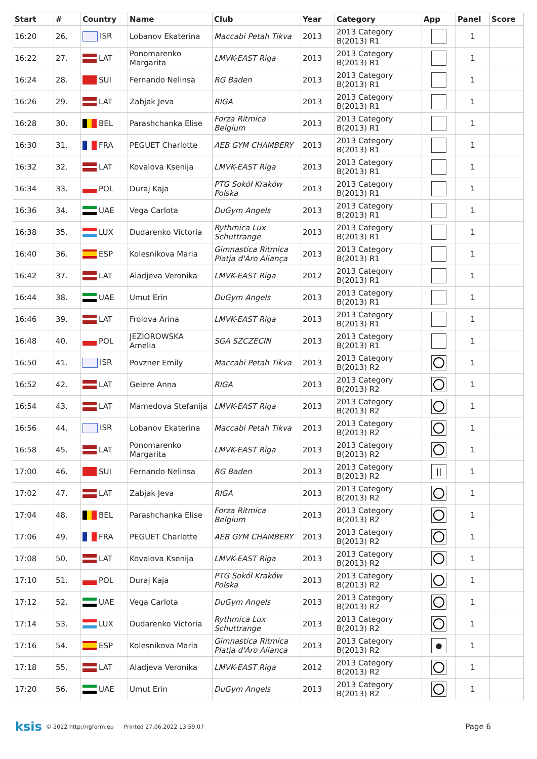| Start | # | Country | Name | Club | Year | Category | App | Panel | Score |
| --- | --- | --- | --- | --- | --- | --- | --- | --- | --- |
| 16:20 | 26. | ISR | Lobanov Ekaterina | Maccabi Petah Tikva | 2013 | 2013 Category B(2013) R1 | | 1 | |
| 16:22 | 27. | LAT | Ponomarenko Margarita | LMVK-EAST Riga | 2013 | 2013 Category B(2013) R1 | | 1 | |
| 16:24 | 28. | SUI | Fernando Nelinsa | RG Baden | 2013 | 2013 Category B(2013) R1 | | 1 | |
| 16:26 | 29. | LAT | Zabjak Jeva | RIGA | 2013 | 2013 Category B(2013) R1 | | 1 | |
| 16:28 | 30. | BEL | Parashchanka Elise | Forza Ritmica Belgium | 2013 | 2013 Category B(2013) R1 | | 1 | |
| 16:30 | 31. | FRA | PEGUET Charlotte | AEB GYM CHAMBERY | 2013 | 2013 Category B(2013) R1 | | 1 | |
| 16:32 | 32. | LAT | Kovalova Ksenija | LMVK-EAST Riga | 2013 | 2013 Category B(2013) R1 | | 1 | |
| 16:34 | 33. | POL | Duraj Kaja | PTG Sokół Kraków Polska | 2013 | 2013 Category B(2013) R1 | | 1 | |
| 16:36 | 34. | UAE | Vega Carlota | DuGym Angels | 2013 | 2013 Category B(2013) R1 | | 1 | |
| 16:38 | 35. | LUX | Dudarenko Victoria | Rythmica Lux Schuttrange | 2013 | 2013 Category B(2013) R1 | | 1 | |
| 16:40 | 36. | ESP | Kolesnikova Maria | Gimnastica Ritmica Platja d'Aro Aliança | 2013 | 2013 Category B(2013) R1 | | 1 | |
| 16:42 | 37. | LAT | Aladjeva Veronika | LMVK-EAST Riga | 2012 | 2013 Category B(2013) R1 | | 1 | |
| 16:44 | 38. | UAE | Umut Erin | DuGym Angels | 2013 | 2013 Category B(2013) R1 | | 1 | |
| 16:46 | 39. | LAT | Frolova Arina | LMVK-EAST Riga | 2013 | 2013 Category B(2013) R1 | | 1 | |
| 16:48 | 40. | POL | JEZIOROWSKA Amelia | SGA SZCZECIN | 2013 | 2013 Category B(2013) R1 | | 1 | |
| 16:50 | 41. | ISR | Povzner Emily | Maccabi Petah Tikva | 2013 | 2013 Category B(2013) R2 | | 1 | |
| 16:52 | 42. | LAT | Geiere Anna | RIGA | 2013 | 2013 Category B(2013) R2 | | 1 | |
| 16:54 | 43. | LAT | Mamedova Stefanija | LMVK-EAST Riga | 2013 | 2013 Category B(2013) R2 | | 1 | |
| 16:56 | 44. | ISR | Lobanov Ekaterina | Maccabi Petah Tikva | 2013 | 2013 Category B(2013) R2 | | 1 | |
| 16:58 | 45. | LAT | Ponomarenko Margarita | LMVK-EAST Riga | 2013 | 2013 Category B(2013) R2 | | 1 | |
| 17:00 | 46. | SUI | Fernando Nelinsa | RG Baden | 2013 | 2013 Category B(2013) R2 | // | 1 | |
| 17:02 | 47. | LAT | Zabjak Jeva | RIGA | 2013 | 2013 Category B(2013) R2 | | 1 | |
| 17:04 | 48. | BEL | Parashchanka Elise | Forza Ritmica Belgium | 2013 | 2013 Category B(2013) R2 | | 1 | |
| 17:06 | 49. | FRA | PEGUET Charlotte | AEB GYM CHAMBERY | 2013 | 2013 Category B(2013) R2 | | 1 | |
| 17:08 | 50. | LAT | Kovalova Ksenija | LMVK-EAST Riga | 2013 | 2013 Category B(2013) R2 | | 1 | |
| 17:10 | 51. | POL | Duraj Kaja | PTG Sokół Kraków Polska | 2013 | 2013 Category B(2013) R2 | | 1 | |
| 17:12 | 52. | UAE | Vega Carlota | DuGym Angels | 2013 | 2013 Category B(2013) R2 | | 1 | |
| 17:14 | 53. | LUX | Dudarenko Victoria | Rythmica Lux Schuttrange | 2013 | 2013 Category B(2013) R2 | | 1 | |
| 17:16 | 54. | ESP | Kolesnikova Maria | Gimnastica Ritmica Platja d'Aro Aliança | 2013 | 2013 Category B(2013) R2 | ● | 1 | |
| 17:18 | 55. | LAT | Aladjeva Veronika | LMVK-EAST Riga | 2012 | 2013 Category B(2013) R2 | | 1 | |
| 17:20 | 56. | UAE | Umut Erin | DuGym Angels | 2013 | 2013 Category B(2013) R2 | | 1 | |
ksis © 2022 http://rgform.eu Printed 27.06.2022 13:59:07 Page 6